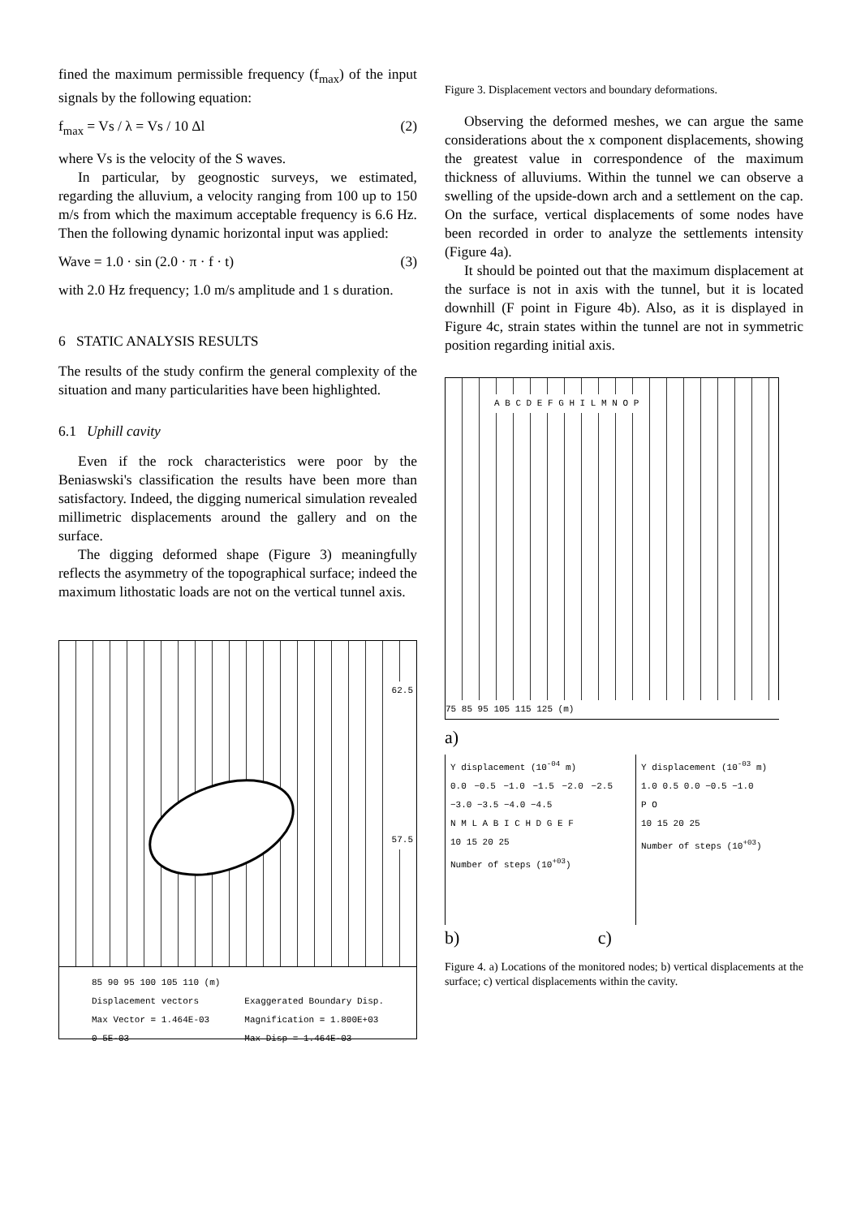fined the maximum permissible frequency (f<sub>max</sub>) of the input signals by the following equation:
f<sub>max</sub> = Vs / λ = Vs / 10 Δl (2)
where Vs is the velocity of the S waves.
In particular, by geognostic surveys, we estimated, regarding the alluvium, a velocity ranging from 100 up to 150 m/s from which the maximum acceptable frequency is 6.6 Hz. Then the following dynamic horizontal input was applied:
Wave = 1.0 · sin (2.0 · π · f · t) (3)
with 2.0 Hz frequency; 1.0 m/s amplitude and 1 s duration.
6 STATIC ANALYSIS RESULTS
The results of the study confirm the general complexity of the situation and many particularities have been highlighted.
6.1 Uphill cavity
Even if the rock characteristics were poor by the Beniaswski's classification the results have been more than satisfactory. Indeed, the digging numerical simulation revealed millimetric displacements around the gallery and on the surface.
The digging deformed shape (Figure 3) meaningfully reflects the asymmetry of the topographical surface; indeed the maximum lithostatic loads are not on the vertical tunnel axis.
62.5
57.5
85 90 95 100 105 110 (m)
Displacement vectors
Max Vector = 1.464E-03
0 5E-03
Exaggerated Boundary Disp.
Magnification = 1.800E+03
Max Disp = 1.464E-03
Figure 3. Displacement vectors and boundary deformations.
Observing the deformed meshes, we can argue the same considerations about the x component displacements, showing the greatest value in correspondence of the maximum thickness of alluviums. Within the tunnel we can observe a swelling of the upside-down arch and a settlement on the cap. On the surface, vertical displacements of some nodes have been recorded in order to analyze the settlements intensity (Figure 4a).
It should be pointed out that the maximum displacement at the surface is not in axis with the tunnel, but it is located downhill (F point in Figure 4b). Also, as it is displayed in Figure 4c, strain states within the tunnel are not in symmetric position regarding initial axis.
A B C D E F G H I L M N O P
75 85 95 105 115 125 (m)
a)
Y displacement (10<sup>-04</sup> m)
0.0 −0.5 −1.0 −1.5 −2.0 −2.5 −3.0 −3.5 −4.0 −4.5
N M L A B I C H D G E F
10 15 20 25
Number of steps (10<sup>+03</sup>)
Y displacement (10<sup>-03</sup> m)
1.0 0.5 0.0 −0.5 −1.0
P O
10 15 20 25
Number of steps (10<sup>+03</sup>)
b) c)
Figure 4. a) Locations of the monitored nodes; b) vertical displacements at the surface; c) vertical displacements within the cavity.